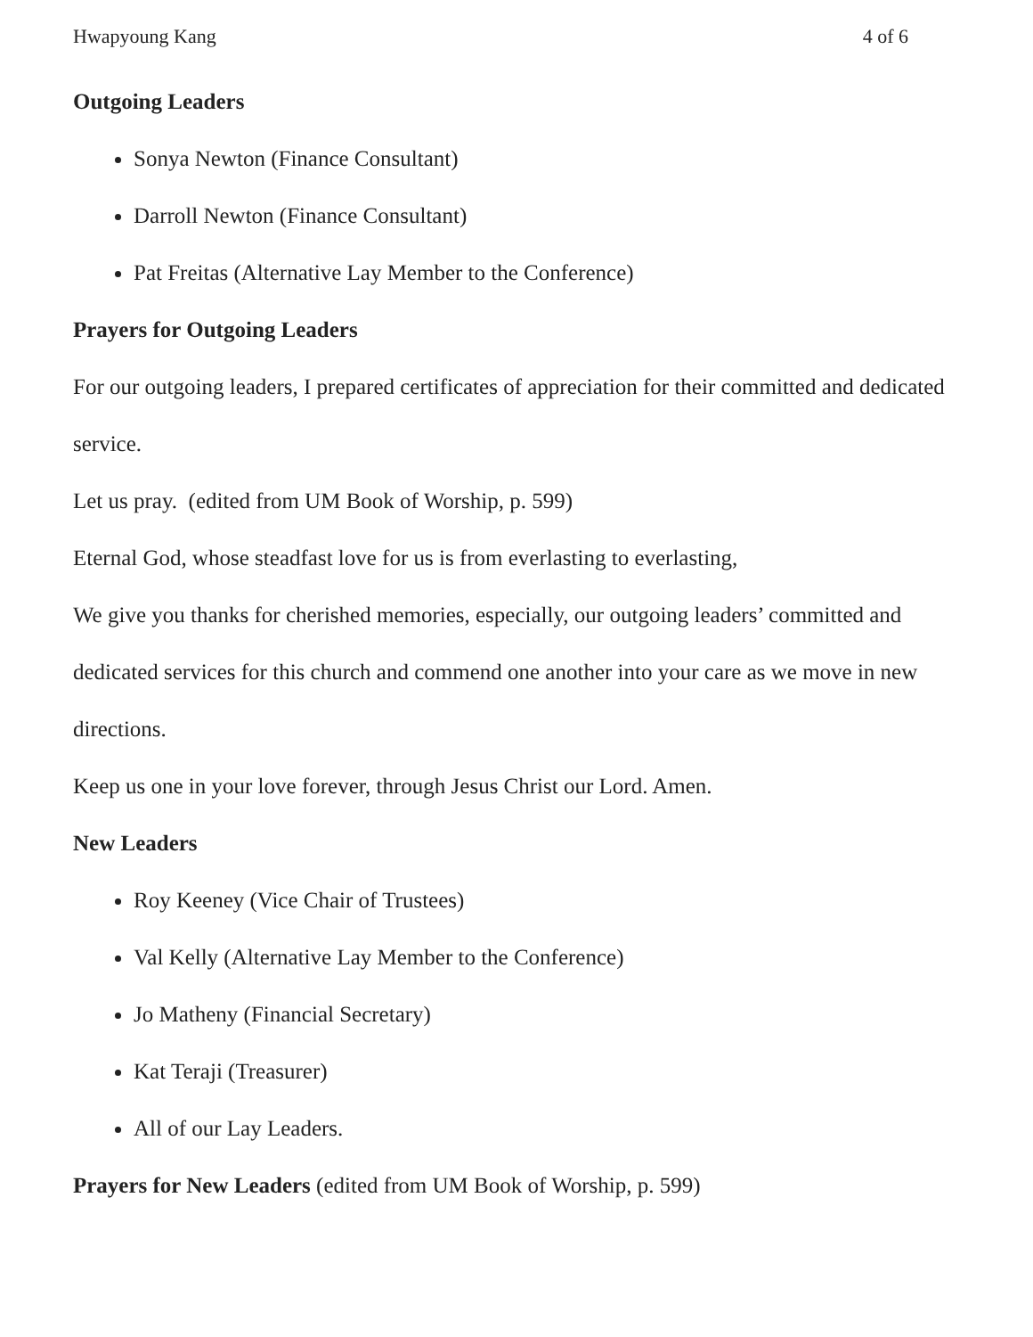Hwapyoung Kang 4 of 6
Outgoing Leaders
Sonya Newton (Finance Consultant)
Darroll Newton (Finance Consultant)
Pat Freitas (Alternative Lay Member to the Conference)
Prayers for Outgoing Leaders
For our outgoing leaders, I prepared certificates of appreciation for their committed and dedicated service.
Let us pray. (edited from UM Book of Worship, p. 599)
Eternal God, whose steadfast love for us is from everlasting to everlasting,
We give you thanks for cherished memories, especially, our outgoing leaders’ committed and dedicated services for this church and commend one another into your care as we move in new directions.
Keep us one in your love forever, through Jesus Christ our Lord. Amen.
New Leaders
Roy Keeney (Vice Chair of Trustees)
Val Kelly (Alternative Lay Member to the Conference)
Jo Matheny (Financial Secretary)
Kat Teraji (Treasurer)
All of our Lay Leaders.
Prayers for New Leaders (edited from UM Book of Worship, p. 599)